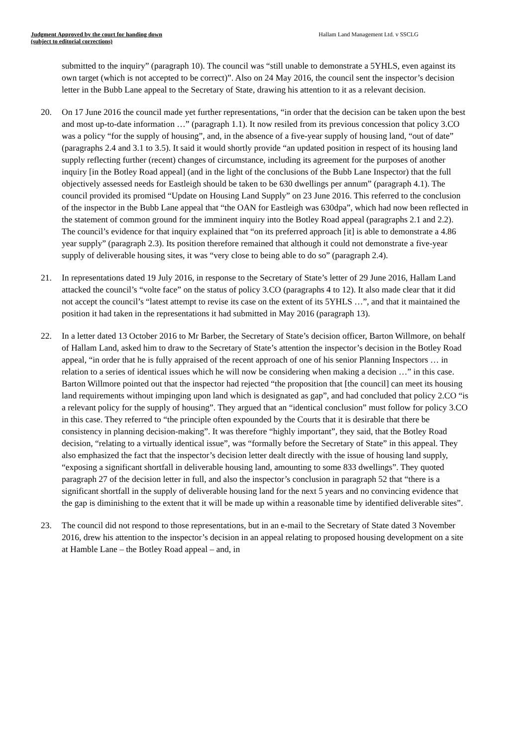Judgment Approved by the court for handing down
(subject to editorial corrections)
Hallam Land Management Ltd. v SSCLG
submitted to the inquiry” (paragraph 10). The council was “still unable to demonstrate a 5YHLS, even against its own target (which is not accepted to be correct)”. Also on 24 May 2016, the council sent the inspector’s decision letter in the Bubb Lane appeal to the Secretary of State, drawing his attention to it as a relevant decision.
20. On 17 June 2016 the council made yet further representations, “in order that the decision can be taken upon the best and most up-to-date information …” (paragraph 1.1). It now resiled from its previous concession that policy 3.CO was a policy “for the supply of housing”, and, in the absence of a five-year supply of housing land, “out of date” (paragraphs 2.4 and 3.1 to 3.5). It said it would shortly provide “an updated position in respect of its housing land supply reflecting further (recent) changes of circumstance, including its agreement for the purposes of another inquiry [in the Botley Road appeal] (and in the light of the conclusions of the Bubb Lane Inspector) that the full objectively assessed needs for Eastleigh should be taken to be 630 dwellings per annum” (paragraph 4.1). The council provided its promised “Update on Housing Land Supply” on 23 June 2016. This referred to the conclusion of the inspector in the Bubb Lane appeal that “the OAN for Eastleigh was 630dpa”, which had now been reflected in the statement of common ground for the imminent inquiry into the Botley Road appeal (paragraphs 2.1 and 2.2). The council’s evidence for that inquiry explained that “on its preferred approach [it] is able to demonstrate a 4.86 year supply” (paragraph 2.3). Its position therefore remained that although it could not demonstrate a five-year supply of deliverable housing sites, it was “very close to being able to do so” (paragraph 2.4).
21. In representations dated 19 July 2016, in response to the Secretary of State’s letter of 29 June 2016, Hallam Land attacked the council’s “volte face” on the status of policy 3.CO (paragraphs 4 to 12). It also made clear that it did not accept the council’s “latest attempt to revise its case on the extent of its 5YHLS …”, and that it maintained the position it had taken in the representations it had submitted in May 2016 (paragraph 13).
22. In a letter dated 13 October 2016 to Mr Barber, the Secretary of State’s decision officer, Barton Willmore, on behalf of Hallam Land, asked him to draw to the Secretary of State’s attention the inspector’s decision in the Botley Road appeal, “in order that he is fully appraised of the recent approach of one of his senior Planning Inspectors … in relation to a series of identical issues which he will now be considering when making a decision …” in this case. Barton Willmore pointed out that the inspector had rejected “the proposition that [the council] can meet its housing land requirements without impinging upon land which is designated as gap”, and had concluded that policy 2.CO “is a relevant policy for the supply of housing”. They argued that an “identical conclusion” must follow for policy 3.CO in this case. They referred to “the principle often expounded by the Courts that it is desirable that there be consistency in planning decision-making”. It was therefore “highly important”, they said, that the Botley Road decision, “relating to a virtually identical issue”, was “formally before the Secretary of State” in this appeal. They also emphasized the fact that the inspector’s decision letter dealt directly with the issue of housing land supply, “exposing a significant shortfall in deliverable housing land, amounting to some 833 dwellings”. They quoted paragraph 27 of the decision letter in full, and also the inspector’s conclusion in paragraph 52 that “there is a significant shortfall in the supply of deliverable housing land for the next 5 years and no convincing evidence that the gap is diminishing to the extent that it will be made up within a reasonable time by identified deliverable sites”.
23. The council did not respond to those representations, but in an e-mail to the Secretary of State dated 3 November 2016, drew his attention to the inspector’s decision in an appeal relating to proposed housing development on a site at Hamble Lane – the Botley Road appeal – and, in